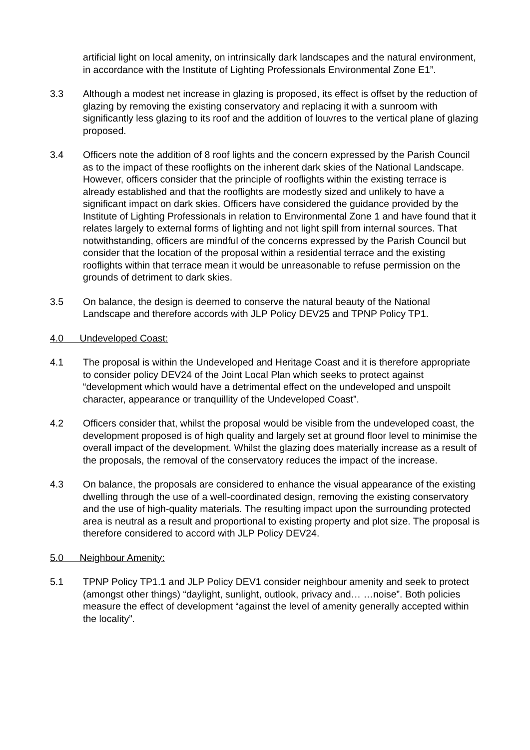artificial light on local amenity, on intrinsically dark landscapes and the natural environment, in accordance with the Institute of Lighting Professionals Environmental Zone E1”.
3.3 Although a modest net increase in glazing is proposed, its effect is offset by the reduction of glazing by removing the existing conservatory and replacing it with a sunroom with significantly less glazing to its roof and the addition of louvres to the vertical plane of glazing proposed.
3.4 Officers note the addition of 8 roof lights and the concern expressed by the Parish Council as to the impact of these rooflights on the inherent dark skies of the National Landscape. However, officers consider that the principle of rooflights within the existing terrace is already established and that the rooflights are modestly sized and unlikely to have a significant impact on dark skies. Officers have considered the guidance provided by the Institute of Lighting Professionals in relation to Environmental Zone 1 and have found that it relates largely to external forms of lighting and not light spill from internal sources. That notwithstanding, officers are mindful of the concerns expressed by the Parish Council but consider that the location of the proposal within a residential terrace and the existing rooflights within that terrace mean it would be unreasonable to refuse permission on the grounds of detriment to dark skies.
3.5 On balance, the design is deemed to conserve the natural beauty of the National Landscape and therefore accords with JLP Policy DEV25 and TPNP Policy TP1.
4.0 Undeveloped Coast:
4.1 The proposal is within the Undeveloped and Heritage Coast and it is therefore appropriate to consider policy DEV24 of the Joint Local Plan which seeks to protect against “development which would have a detrimental effect on the undeveloped and unspoilt character, appearance or tranquillity of the Undeveloped Coast”.
4.2 Officers consider that, whilst the proposal would be visible from the undeveloped coast, the development proposed is of high quality and largely set at ground floor level to minimise the overall impact of the development. Whilst the glazing does materially increase as a result of the proposals, the removal of the conservatory reduces the impact of the increase.
4.3 On balance, the proposals are considered to enhance the visual appearance of the existing dwelling through the use of a well-coordinated design, removing the existing conservatory and the use of high-quality materials. The resulting impact upon the surrounding protected area is neutral as a result and proportional to existing property and plot size. The proposal is therefore considered to accord with JLP Policy DEV24.
5.0 Neighbour Amenity:
5.1 TPNP Policy TP1.1 and JLP Policy DEV1 consider neighbour amenity and seek to protect (amongst other things) “daylight, sunlight, outlook, privacy and… …noise”. Both policies measure the effect of development “against the level of amenity generally accepted within the locality”.